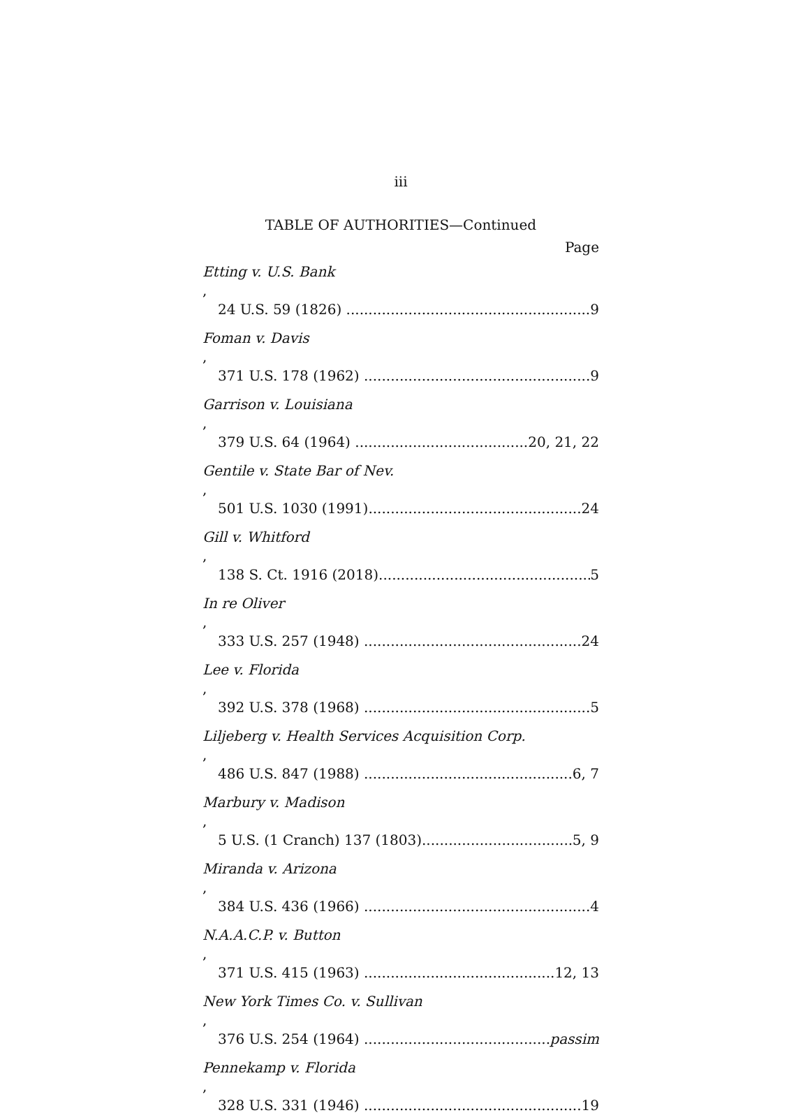iii
TABLE OF AUTHORITIES—Continued
Page
Etting v. U.S. Bank,
24 U.S. 59 (1826) 9
Foman v. Davis,
371 U.S. 178 (1962) 9
Garrison v. Louisiana,
379 U.S. 64 (1964) 20, 21, 22
Gentile v. State Bar of Nev.,
501 U.S. 1030 (1991) 24
Gill v. Whitford,
138 S. Ct. 1916 (2018) 5
In re Oliver,
333 U.S. 257 (1948) 24
Lee v. Florida,
392 U.S. 378 (1968) 5
Liljeberg v. Health Services Acquisition Corp.,
486 U.S. 847 (1988) 6, 7
Marbury v. Madison,
5 U.S. (1 Cranch) 137 (1803) 5, 9
Miranda v. Arizona,
384 U.S. 436 (1966) 4
N.A.A.C.P. v. Button,
371 U.S. 415 (1963) 12, 13
New York Times Co. v. Sullivan,
376 U.S. 254 (1964) passim
Pennekamp v. Florida,
328 U.S. 331 (1946) 19